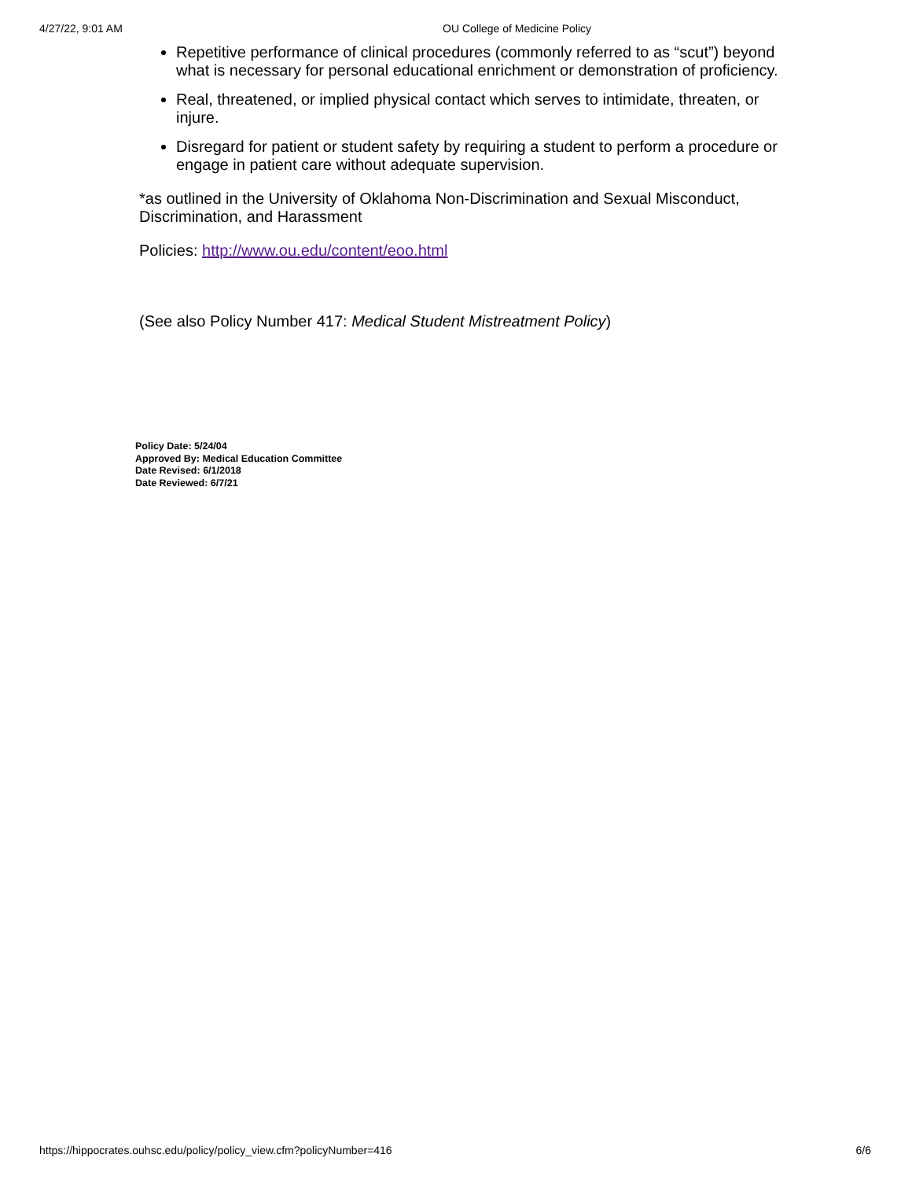4/27/22, 9:01 AM OU College of Medicine Policy
Repetitive performance of clinical procedures (commonly referred to as “scut”) beyond what is necessary for personal educational enrichment or demonstration of proficiency.
Real, threatened, or implied physical contact which serves to intimidate, threaten, or injure.
Disregard for patient or student safety by requiring a student to perform a procedure or engage in patient care without adequate supervision.
*as outlined in the University of Oklahoma Non-Discrimination and Sexual Misconduct, Discrimination, and Harassment
Policies: http://www.ou.edu/content/eoo.html
(See also Policy Number 417: Medical Student Mistreatment Policy)
Policy Date: 5/24/04
Approved By: Medical Education Committee
Date Revised: 6/1/2018
Date Reviewed: 6/7/21
https://hippocrates.ouhsc.edu/policy/policy_view.cfm?policyNumber=416 6/6